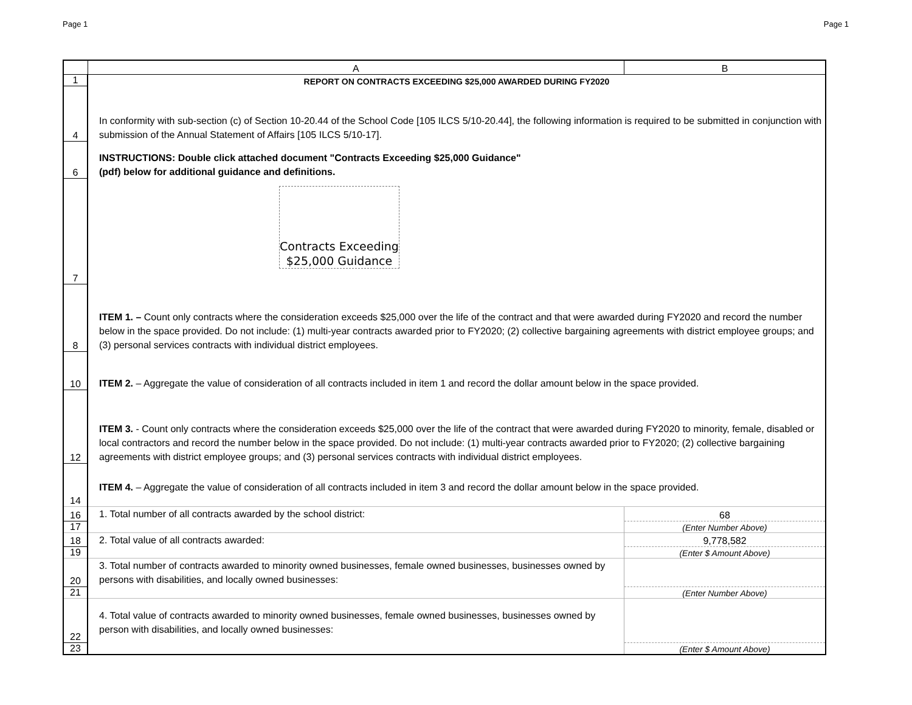Page 1 Page 1
| | A | B |
| --- | --- | --- |
| 1 | REPORT ON CONTRACTS EXCEEDING $25,000 AWARDED DURING FY2020 | |
| 4 | In conformity with sub-section (c) of Section 10-20.44 of the School Code [105 ILCS 5/10-20.44], the following information is required to be submitted in conjunction with submission of the Annual Statement of Affairs [105 ILCS 5/10-17]. | |
| 6 | INSTRUCTIONS: Double click attached document "Contracts Exceeding $25,000 Guidance" (pdf) below for additional guidance and definitions. | |
| 7 | Contracts Exceeding $25,000 Guidance | |
| 8 | ITEM 1. – Count only contracts where the consideration exceeds $25,000 over the life of the contract and that were awarded during FY2020 and record the number below in the space provided. Do not include: (1) multi-year contracts awarded prior to FY2020; (2) collective bargaining agreements with district employee groups; and (3) personal services contracts with individual district employees. | |
| 10 | ITEM 2. – Aggregate the value of consideration of all contracts included in item 1 and record the dollar amount below in the space provided. | |
| 12 | ITEM 3. - Count only contracts where the consideration exceeds $25,000 over the life of the contract that were awarded during FY2020 to minority, female, disabled or local contractors and record the number below in the space provided. Do not include: (1) multi-year contracts awarded prior to FY2020; (2) collective bargaining agreements with district employee groups; and (3) personal services contracts with individual district employees. | |
| 14 | ITEM 4. – Aggregate the value of consideration of all contracts included in item 3 and record the dollar amount below in the space provided. | |
| 16 | 1. Total number of all contracts awarded by the school district: | 68 |
| 17 | | (Enter Number Above) |
| 18 | 2. Total value of all contracts awarded: | 9,778,582 |
| 19 | | (Enter $ Amount Above) |
| 20 | 3. Total number of contracts awarded to minority owned businesses, female owned businesses, businesses owned by persons with disabilities, and locally owned businesses: | |
| 21 | | (Enter Number Above) |
| 22 | 4. Total value of contracts awarded to minority owned businesses, female owned businesses, businesses owned by person with disabilities, and locally owned businesses: | |
| 23 | | (Enter $ Amount Above) |